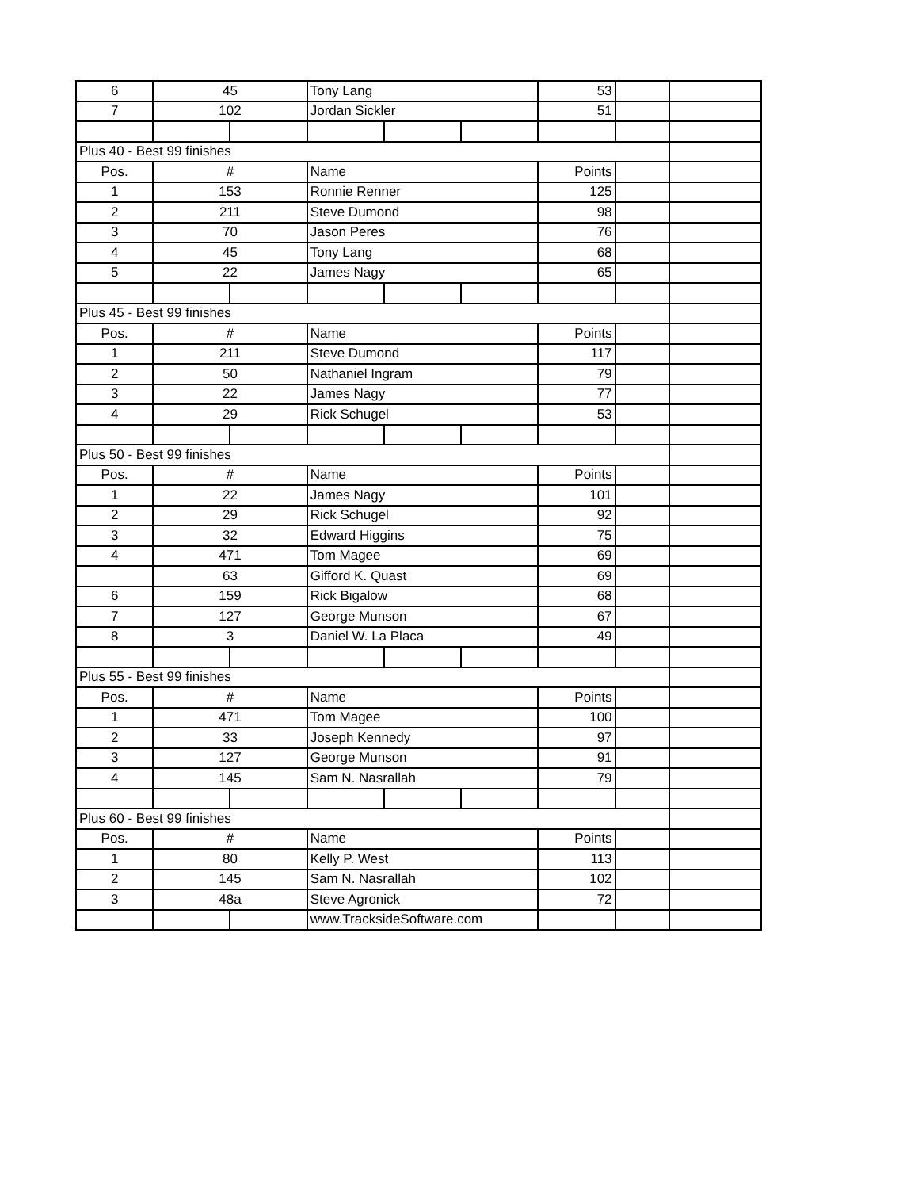| 6 | 45 | | Tony Lang | | | 53 | | |
| 7 | 102 | | Jordan Sickler | | | 51 | | |
| Plus 40 - Best 99 finishes | | | | | | | | |
| Pos. | # | | Name | | | Points | | |
| 1 | 153 | | Ronnie Renner | | | 125 | | |
| 2 | 211 | | Steve Dumond | | | 98 | | |
| 3 | 70 | | Jason Peres | | | 76 | | |
| 4 | 45 | | Tony Lang | | | 68 | | |
| 5 | 22 | | James Nagy | | | 65 | | |
| Plus 45 - Best 99 finishes | | | | | | | | |
| Pos. | # | | Name | | | Points | | |
| 1 | 211 | | Steve Dumond | | | 117 | | |
| 2 | 50 | | Nathaniel Ingram | | | 79 | | |
| 3 | 22 | | James Nagy | | | 77 | | |
| 4 | 29 | | Rick Schugel | | | 53 | | |
| Plus 50 - Best 99 finishes | | | | | | | | |
| Pos. | # | | Name | | | Points | | |
| 1 | 22 | | James Nagy | | | 101 | | |
| 2 | 29 | | Rick Schugel | | | 92 | | |
| 3 | 32 | | Edward Higgins | | | 75 | | |
| 4 | 471 | | Tom Magee | | | 69 | | |
| | 63 | | Gifford K. Quast | | | 69 | | |
| 6 | 159 | | Rick Bigalow | | | 68 | | |
| 7 | 127 | | George Munson | | | 67 | | |
| 8 | 3 | | Daniel W. La Placa | | | 49 | | |
| Plus 55 - Best 99 finishes | | | | | | | | |
| Pos. | # | | Name | | | Points | | |
| 1 | 471 | | Tom Magee | | | 100 | | |
| 2 | 33 | | Joseph Kennedy | | | 97 | | |
| 3 | 127 | | George Munson | | | 91 | | |
| 4 | 145 | | Sam N. Nasrallah | | | 79 | | |
| Plus 60 - Best 99 finishes | | | | | | | | |
| Pos. | # | | Name | | | Points | | |
| 1 | 80 | | Kelly P. West | | | 113 | | |
| 2 | 145 | | Sam N. Nasrallah | | | 102 | | |
| 3 | 48a | | Steve Agronick | | | 72 | | |
| | | | www.TracksideSoftware.com | | | | | |